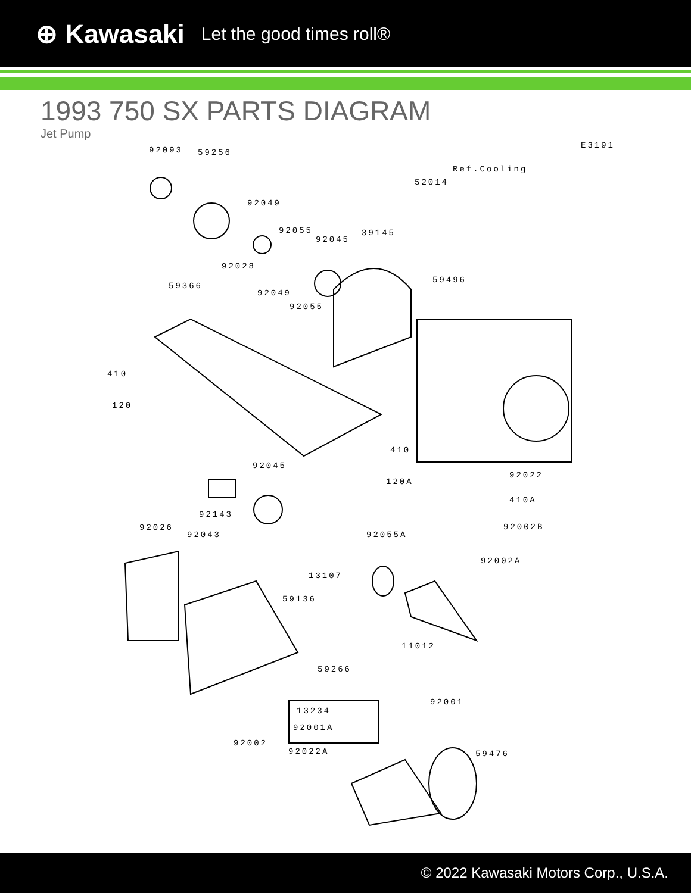⊕ Kawasaki Let the good times roll®
1993 750 SX PARTS DIAGRAM
Jet Pump
92093 59256
E3191
Ref.Cooling
52014
92049
92055
92045
39145
92028
59496
59366
92049
92055
410
120
410
92045
92022
120A
410A
92143
92026 92002B
92043 92055A
92002A
13107
59136
11012
59266
92001
13234
92001A
92002
92022A 59476
© 2022 Kawasaki Motors Corp., U.S.A.